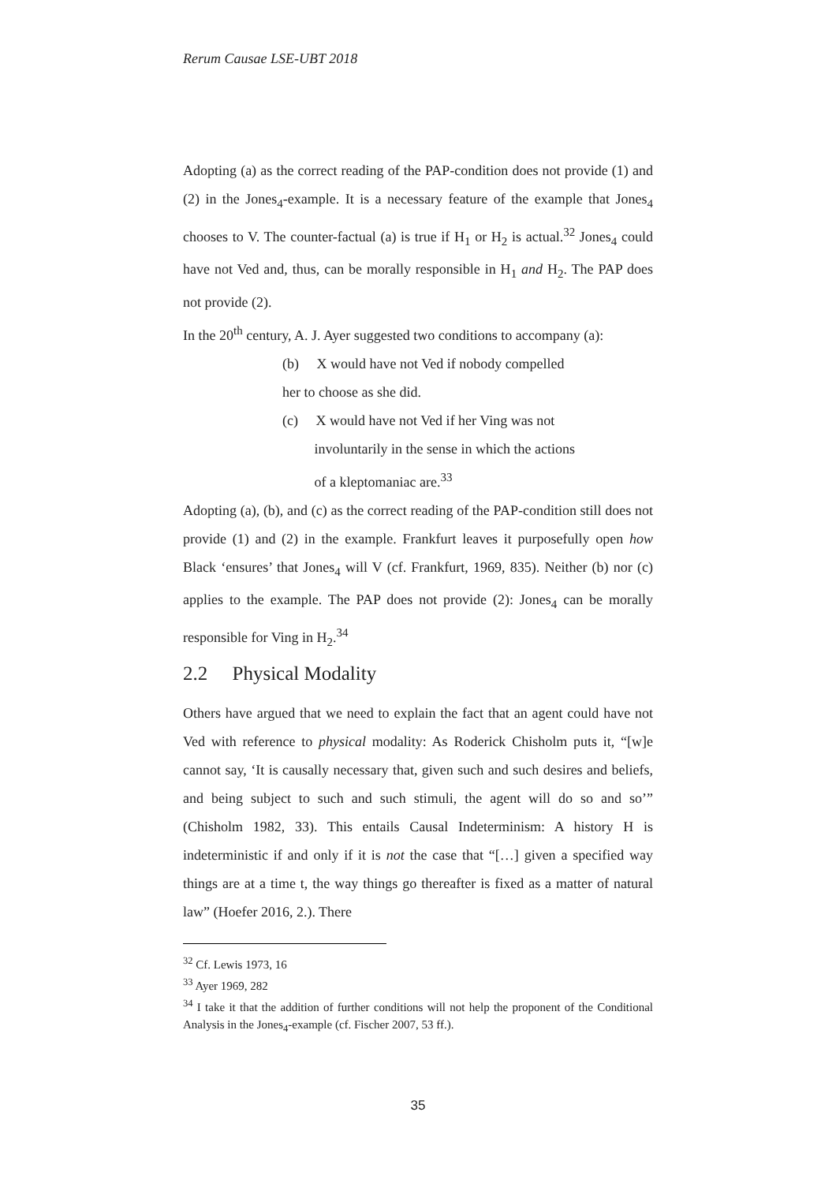Rerum Causae LSE-UBT 2018
Adopting (a) as the correct reading of the PAP-condition does not provide (1) and (2) in the Jones<sub>4</sub>-example. It is a necessary feature of the example that Jones<sub>4</sub> chooses to V. The counter-factual (a) is true if H<sub>1</sub> or H<sub>2</sub> is actual.<sup>32</sup> Jones<sub>4</sub> could have not Ved and, thus, can be morally responsible in H<sub>1</sub> and H<sub>2</sub>. The PAP does not provide (2).
In the 20<sup>th</sup> century, A. J. Ayer suggested two conditions to accompany (a):
(b) X would have not Ved if nobody compelled
her to choose as she did.
(c) X would have not Ved if her Ving was not
involuntarily in the sense in which the actions
of a kleptomaniac are.<sup>33</sup>
Adopting (a), (b), and (c) as the correct reading of the PAP-condition still does not provide (1) and (2) in the example. Frankfurt leaves it purposefully open how Black ‘ensures’ that Jones<sub>4</sub> will V (cf. Frankfurt, 1969, 835). Neither (b) nor (c) applies to the example. The PAP does not provide (2): Jones<sub>4</sub> can be morally responsible for Ving in H<sub>2</sub>.<sup>34</sup>
2.2 Physical Modality
Others have argued that we need to explain the fact that an agent could have not Ved with reference to physical modality: As Roderick Chisholm puts it, “[w]e cannot say, ‘It is causally necessary that, given such and such desires and beliefs, and being subject to such and such stimuli, the agent will do so and so’” (Chisholm 1982, 33). This entails Causal Indeterminism: A history H is indeterministic if and only if it is not the case that “[…] given a specified way things are at a time t, the way things go thereafter is fixed as a matter of natural law” (Hoefer 2016, 2.). There
<sup>32</sup> Cf. Lewis 1973, 16
<sup>33</sup> Ayer 1969, 282
<sup>34</sup> I take it that the addition of further conditions will not help the proponent of the Conditional Analysis in the Jones<sub>4</sub>-example (cf. Fischer 2007, 53 ff.).
35